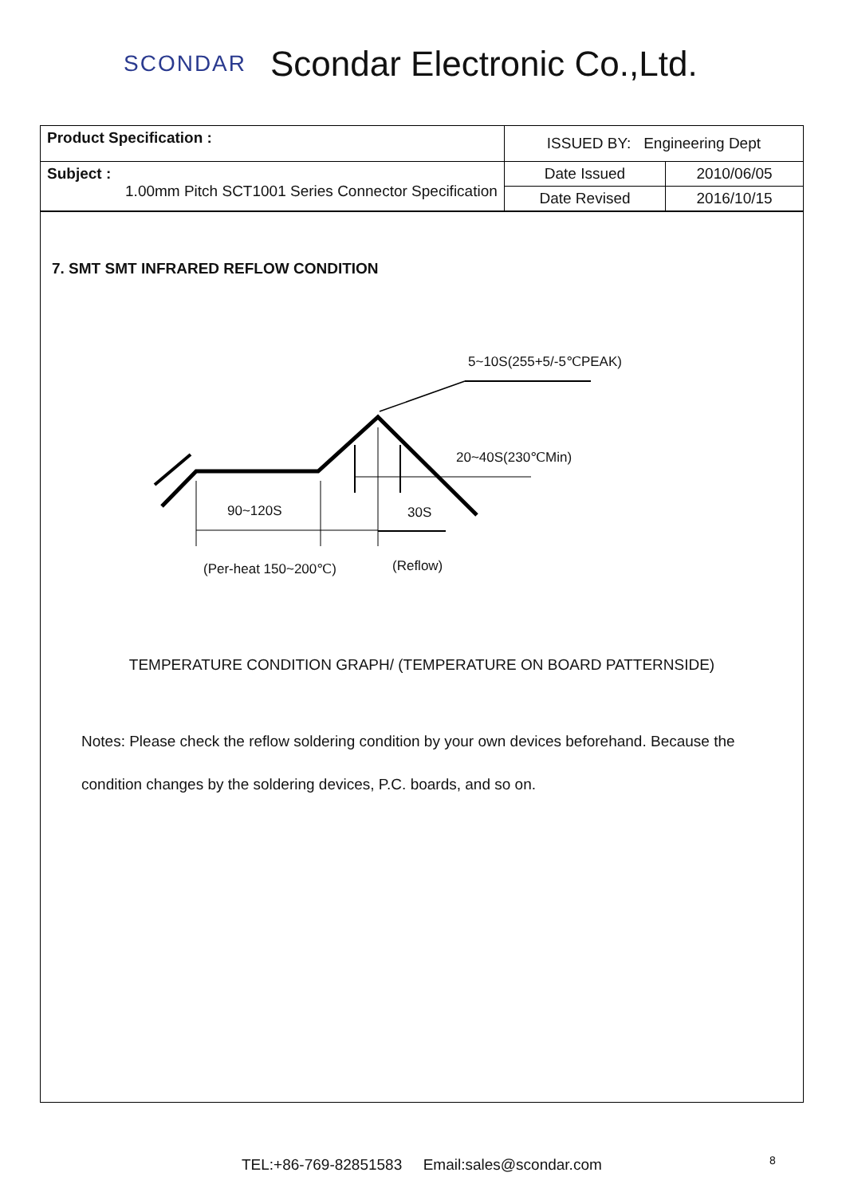SCONDAR
Scondar Electronic Co.,Ltd.
| Product Specification : | ISSUED BY: Engineering Dept | |
| Subject : 1.00mm Pitch SCT1001 Series Connector Specification | Date Issued | 2010/06/05 |
| | Date Revised | 2016/10/15 |
7. SMT SMT INFRARED REFLOW CONDITION
5~10S(255+5/-5℃PEAK)
20~40S(230℃Min)
90~120S 30S
(Per-heat 150~200℃) (Reflow)
TEMPERATURE CONDITION GRAPH/ (TEMPERATURE ON BOARD PATTERNSIDE)
Notes: Please check the reflow soldering condition by your own devices beforehand. Because the
condition changes by the soldering devices, P.C. boards, and so on.
TEL:+86-769-82851583 Email:sales@scondar.com
8